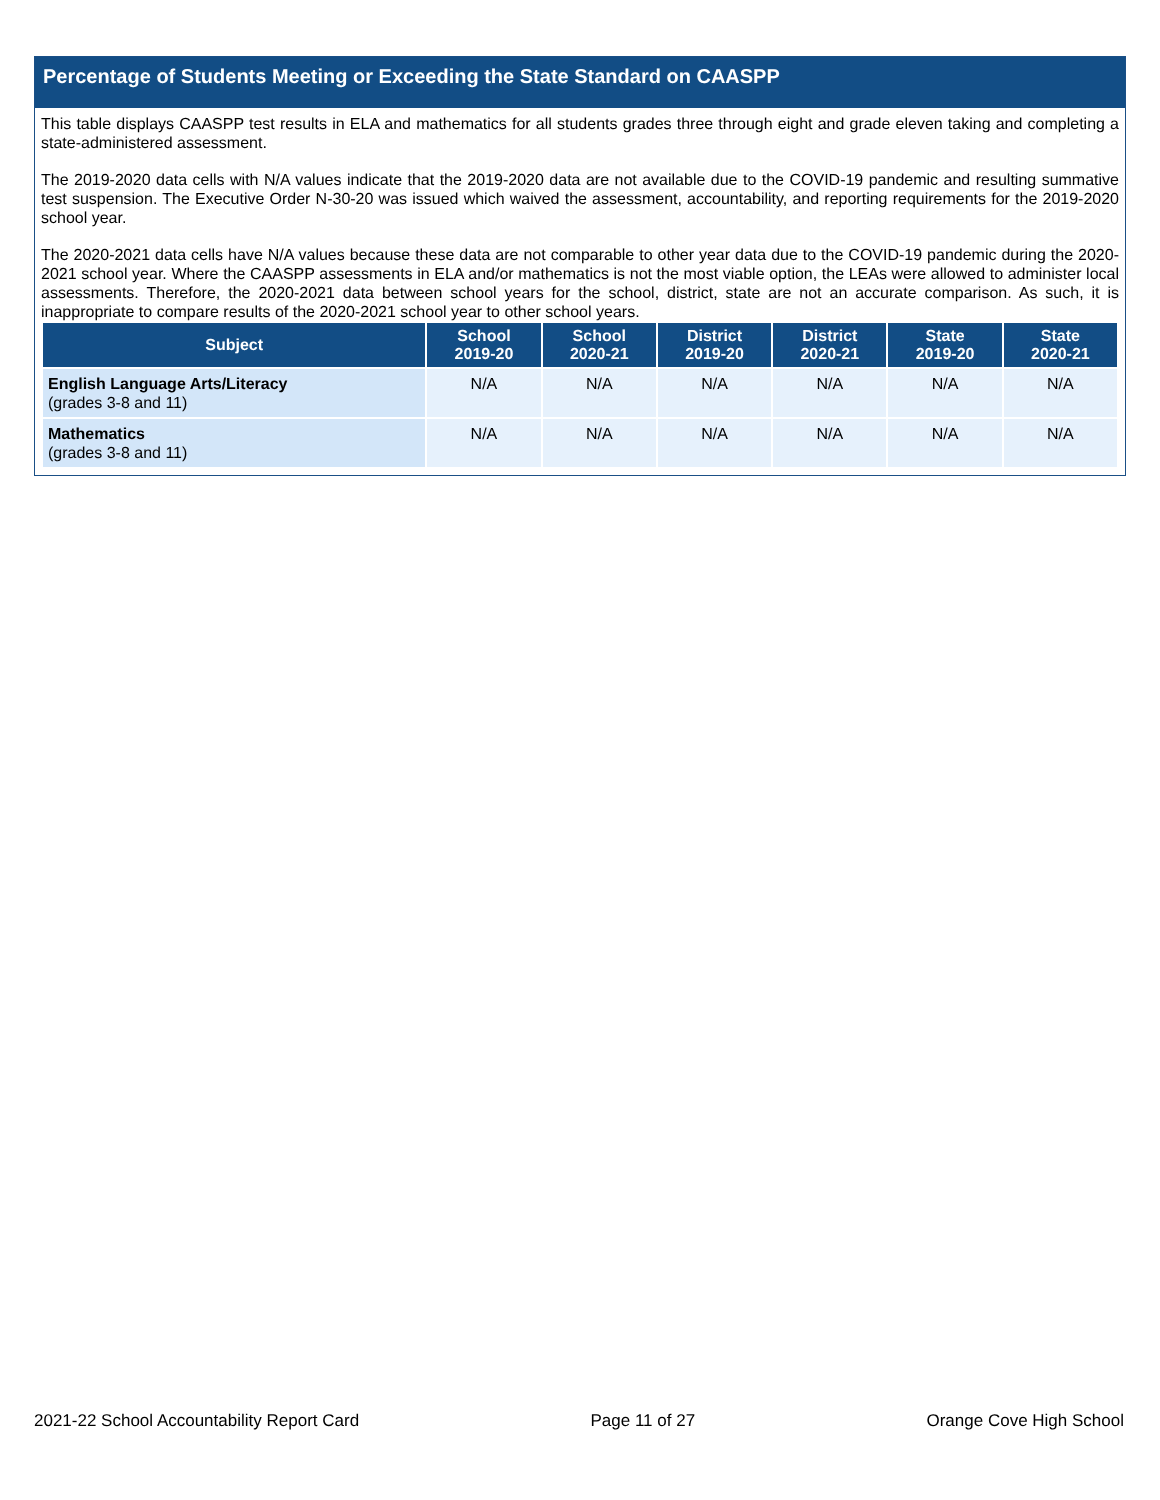Percentage of Students Meeting or Exceeding the State Standard on CAASPP
This table displays CAASPP test results in ELA and mathematics for all students grades three through eight and grade eleven taking and completing a state-administered assessment.
The 2019-2020 data cells with N/A values indicate that the 2019-2020 data are not available due to the COVID-19 pandemic and resulting summative test suspension. The Executive Order N-30-20 was issued which waived the assessment, accountability, and reporting requirements for the 2019-2020 school year.
The 2020-2021 data cells have N/A values because these data are not comparable to other year data due to the COVID-19 pandemic during the 2020-2021 school year. Where the CAASPP assessments in ELA and/or mathematics is not the most viable option, the LEAs were allowed to administer local assessments. Therefore, the 2020-2021 data between school years for the school, district, state are not an accurate comparison. As such, it is inappropriate to compare results of the 2020-2021 school year to other school years.
| Subject | School 2019-20 | School 2020-21 | District 2019-20 | District 2020-21 | State 2019-20 | State 2020-21 |
| --- | --- | --- | --- | --- | --- | --- |
| English Language Arts/Literacy (grades 3-8 and 11) | N/A | N/A | N/A | N/A | N/A | N/A |
| Mathematics (grades 3-8 and 11) | N/A | N/A | N/A | N/A | N/A | N/A |
2021-22 School Accountability Report Card Page 11 of 27 Orange Cove High School